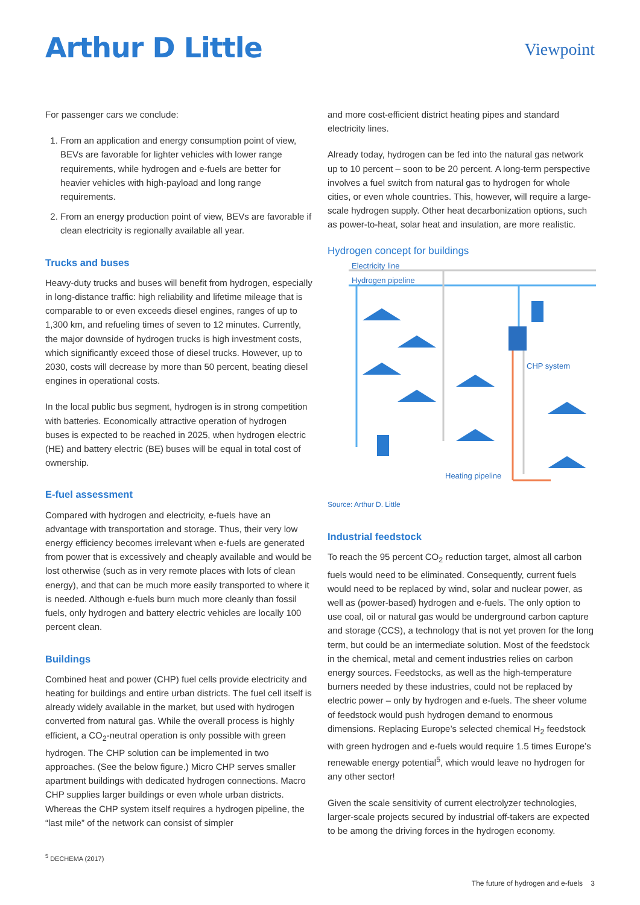Arthur D Little
Viewpoint
For passenger cars we conclude:
1. From an application and energy consumption point of view, BEVs are favorable for lighter vehicles with lower range requirements, while hydrogen and e-fuels are better for heavier vehicles with high-payload and long range requirements.
2. From an energy production point of view, BEVs are favorable if clean electricity is regionally available all year.
Trucks and buses
Heavy-duty trucks and buses will benefit from hydrogen, especially in long-distance traffic: high reliability and lifetime mileage that is comparable to or even exceeds diesel engines, ranges of up to 1,300 km, and refueling times of seven to 12 minutes. Currently, the major downside of hydrogen trucks is high investment costs, which significantly exceed those of diesel trucks. However, up to 2030, costs will decrease by more than 50 percent, beating diesel engines in operational costs.
In the local public bus segment, hydrogen is in strong competition with batteries. Economically attractive operation of hydrogen buses is expected to be reached in 2025, when hydrogen electric (HE) and battery electric (BE) buses will be equal in total cost of ownership.
E-fuel assessment
Compared with hydrogen and electricity, e-fuels have an advantage with transportation and storage. Thus, their very low energy efficiency becomes irrelevant when e-fuels are generated from power that is excessively and cheaply available and would be lost otherwise (such as in very remote places with lots of clean energy), and that can be much more easily transported to where it is needed. Although e-fuels burn much more cleanly than fossil fuels, only hydrogen and battery electric vehicles are locally 100 percent clean.
Buildings
Combined heat and power (CHP) fuel cells provide electricity and heating for buildings and entire urban districts. The fuel cell itself is already widely available in the market, but used with hydrogen converted from natural gas. While the overall process is highly efficient, a CO<sub>2</sub>-neutral operation is only possible with green hydrogen. The CHP solution can be implemented in two approaches. (See the below figure.) Micro CHP serves smaller apartment buildings with dedicated hydrogen connections. Macro CHP supplies larger buildings or even whole urban districts. Whereas the CHP system itself requires a hydrogen pipeline, the “last mile” of the network can consist of simpler
and more cost-efficient district heating pipes and standard electricity lines.
Already today, hydrogen can be fed into the natural gas network up to 10 percent – soon to be 20 percent. A long-term perspective involves a fuel switch from natural gas to hydrogen for whole cities, or even whole countries. This, however, will require a large-scale hydrogen supply. Other heat decarbonization options, such as power-to-heat, solar heat and insulation, are more realistic.
Hydrogen concept for buildings
Electricity line
Hydrogen pipeline
CHP system
Heating pipeline
Source: Arthur D. Little
Industrial feedstock
To reach the 95 percent CO<sub>2</sub> reduction target, almost all carbon fuels would need to be eliminated. Consequently, current fuels would need to be replaced by wind, solar and nuclear power, as well as (power-based) hydrogen and e-fuels. The only option to use coal, oil or natural gas would be underground carbon capture and storage (CCS), a technology that is not yet proven for the long term, but could be an intermediate solution. Most of the feedstock in the chemical, metal and cement industries relies on carbon energy sources. Feedstocks, as well as the high-temperature burners needed by these industries, could not be replaced by electric power – only by hydrogen and e-fuels. The sheer volume of feedstock would push hydrogen demand to enormous dimensions. Replacing Europe’s selected chemical H<sub>2</sub> feedstock with green hydrogen and e-fuels would require 1.5 times Europe’s renewable energy potential<sup>5</sup>, which would leave no hydrogen for any other sector!
Given the scale sensitivity of current electrolyzer technologies, larger-scale projects secured by industrial off-takers are expected to be among the driving forces in the hydrogen economy.
<sup>5</sup> DECHEMA (2017)
The future of hydrogen and e-fuels 3